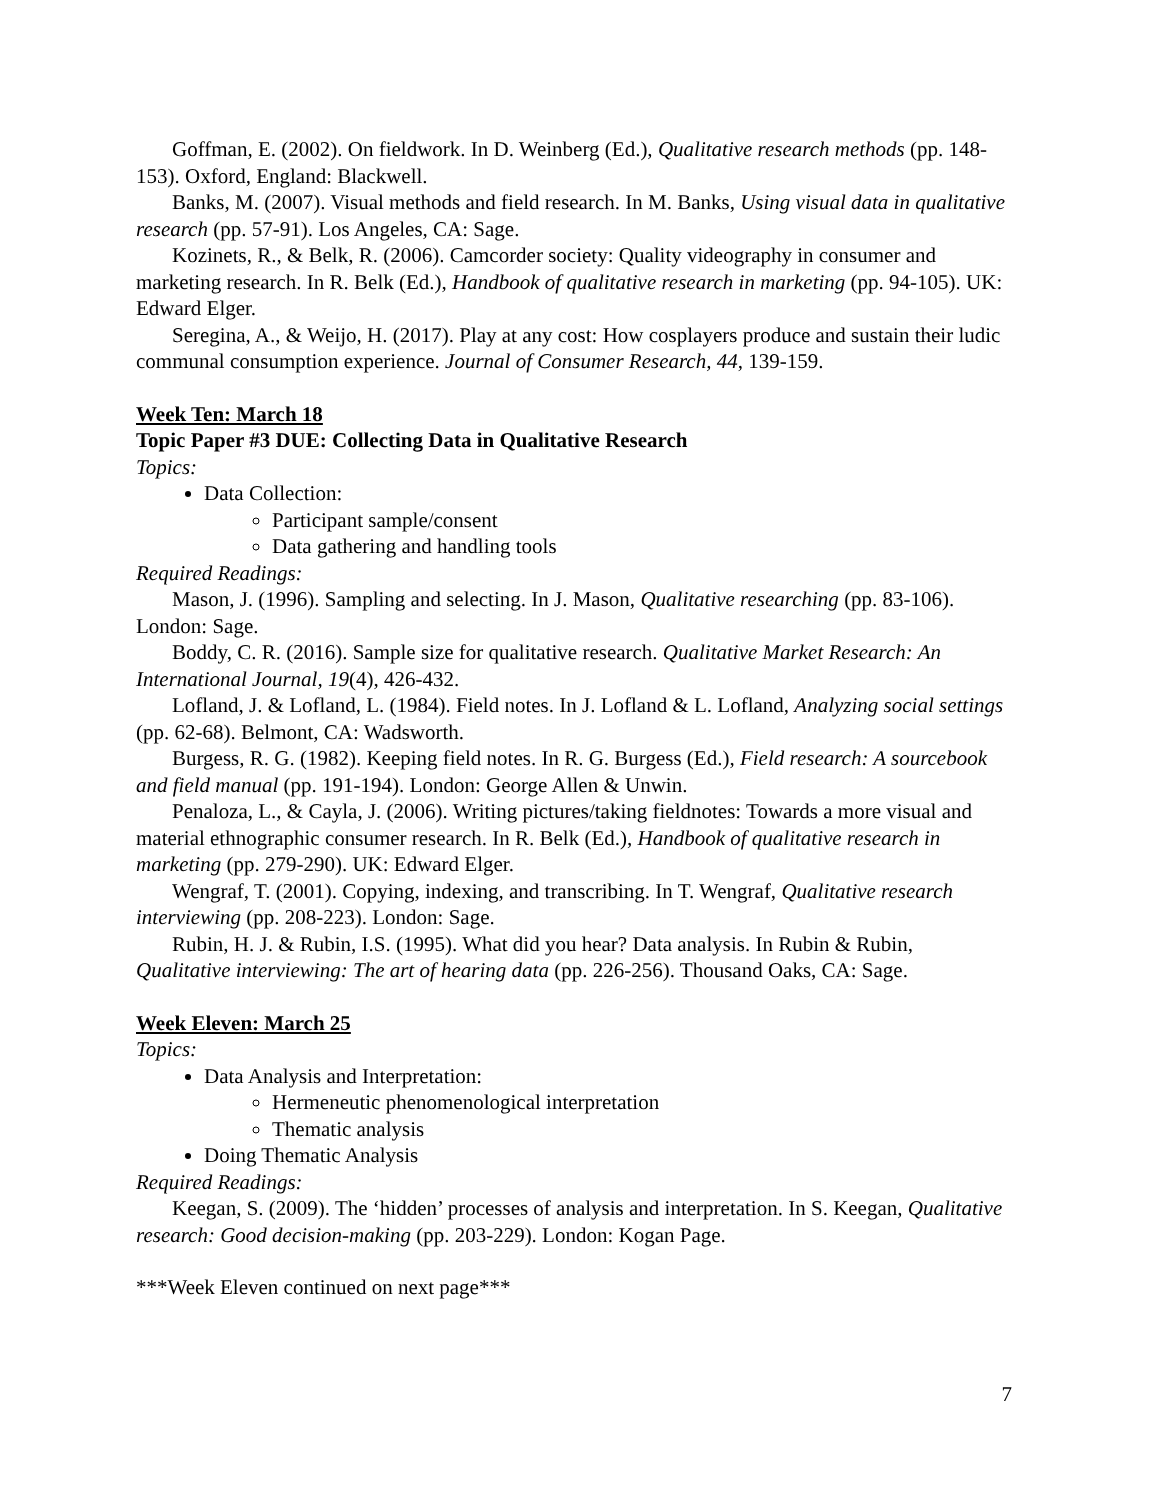Goffman, E. (2002). On fieldwork. In D. Weinberg (Ed.), Qualitative research methods (pp. 148-153). Oxford, England: Blackwell.
Banks, M. (2007). Visual methods and field research. In M. Banks, Using visual data in qualitative research (pp. 57-91). Los Angeles, CA: Sage.
Kozinets, R., & Belk, R. (2006). Camcorder society: Quality videography in consumer and marketing research. In R. Belk (Ed.), Handbook of qualitative research in marketing (pp. 94-105). UK: Edward Elger.
Seregina, A., & Weijo, H. (2017). Play at any cost: How cosplayers produce and sustain their ludic communal consumption experience. Journal of Consumer Research, 44, 139-159.
Week Ten: March 18
Topic Paper #3 DUE: Collecting Data in Qualitative Research
Topics:
Data Collection:
Participant sample/consent
Data gathering and handling tools
Required Readings:
Mason, J. (1996). Sampling and selecting. In J. Mason, Qualitative researching (pp. 83-106). London: Sage.
Boddy, C. R. (2016). Sample size for qualitative research. Qualitative Market Research: An International Journal, 19(4), 426-432.
Lofland, J. & Lofland, L. (1984). Field notes. In J. Lofland & L. Lofland, Analyzing social settings (pp. 62-68). Belmont, CA: Wadsworth.
Burgess, R. G. (1982). Keeping field notes. In R. G. Burgess (Ed.), Field research: A sourcebook and field manual (pp. 191-194). London: George Allen & Unwin.
Penaloza, L., & Cayla, J. (2006). Writing pictures/taking fieldnotes: Towards a more visual and material ethnographic consumer research. In R. Belk (Ed.), Handbook of qualitative research in marketing (pp. 279-290). UK: Edward Elger.
Wengraf, T. (2001). Copying, indexing, and transcribing. In T. Wengraf, Qualitative research interviewing (pp. 208-223). London: Sage.
Rubin, H. J. & Rubin, I.S. (1995). What did you hear? Data analysis. In Rubin & Rubin, Qualitative interviewing: The art of hearing data (pp. 226-256). Thousand Oaks, CA: Sage.
Week Eleven: March 25
Topics:
Data Analysis and Interpretation:
Hermeneutic phenomenological interpretation
Thematic analysis
Doing Thematic Analysis
Required Readings:
Keegan, S. (2009). The ‘hidden’ processes of analysis and interpretation. In S. Keegan, Qualitative research: Good decision-making (pp. 203-229). London: Kogan Page.
***Week Eleven continued on next page***
7